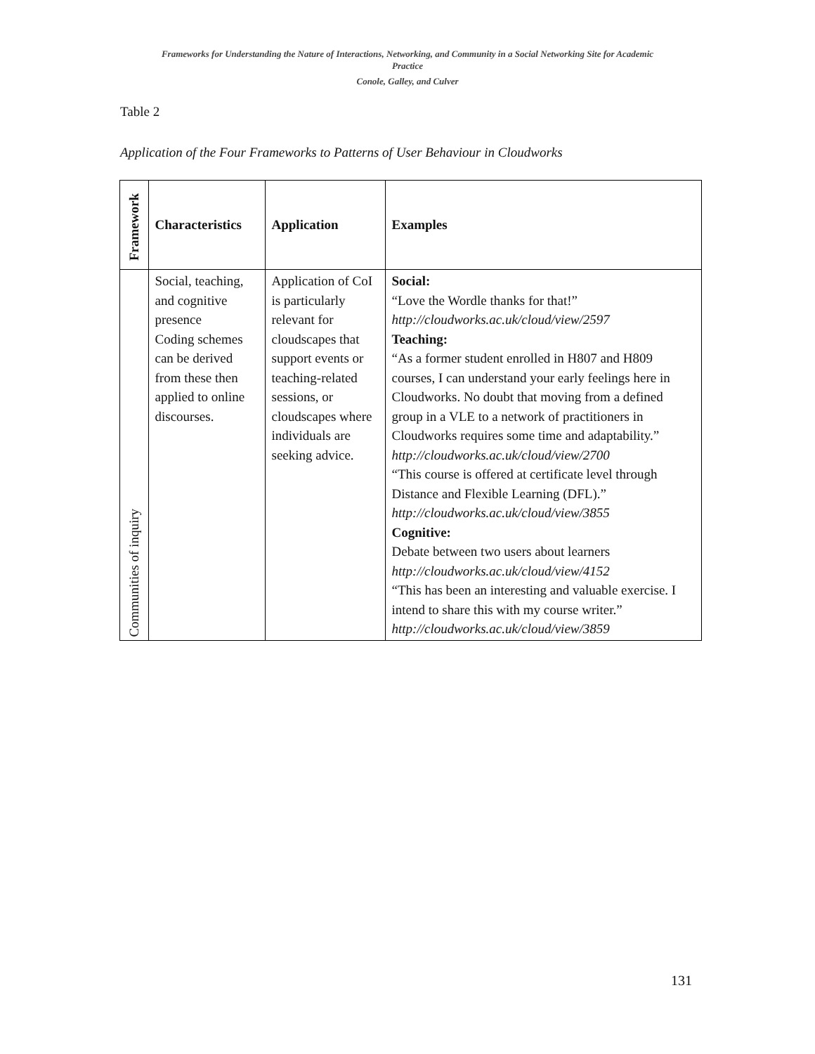Frameworks for Understanding the Nature of Interactions, Networking, and Community in a Social Networking Site for Academic
Practice
Conole, Galley, and Culver
Table 2
Application of the Four Frameworks to Patterns of User Behaviour in Cloudworks
| Framework | Characteristics | Application | Examples |
| --- | --- | --- | --- |
| Communities of inquiry | Social, teaching, and cognitive presence Coding schemes can be derived from these then applied to online discourses. | Application of CoI is particularly relevant for cloudscapes that support events or teaching-related sessions, or cloudscapes where individuals are seeking advice. | Social: “Love the Wordle thanks for that!” http://cloudworks.ac.uk/cloud/view/2597 Teaching: “As a former student enrolled in H807 and H809 courses, I can understand your early feelings here in Cloudworks. No doubt that moving from a defined group in a VLE to a network of practitioners in Cloudworks requires some time and adaptability.” http://cloudworks.ac.uk/cloud/view/2700 “This course is offered at certificate level through Distance and Flexible Learning (DFL).” http://cloudworks.ac.uk/cloud/view/3855 Cognitive: Debate between two users about learners http://cloudworks.ac.uk/cloud/view/4152 “This has been an interesting and valuable exercise. I intend to share this with my course writer.” http://cloudworks.ac.uk/cloud/view/3859 |
131